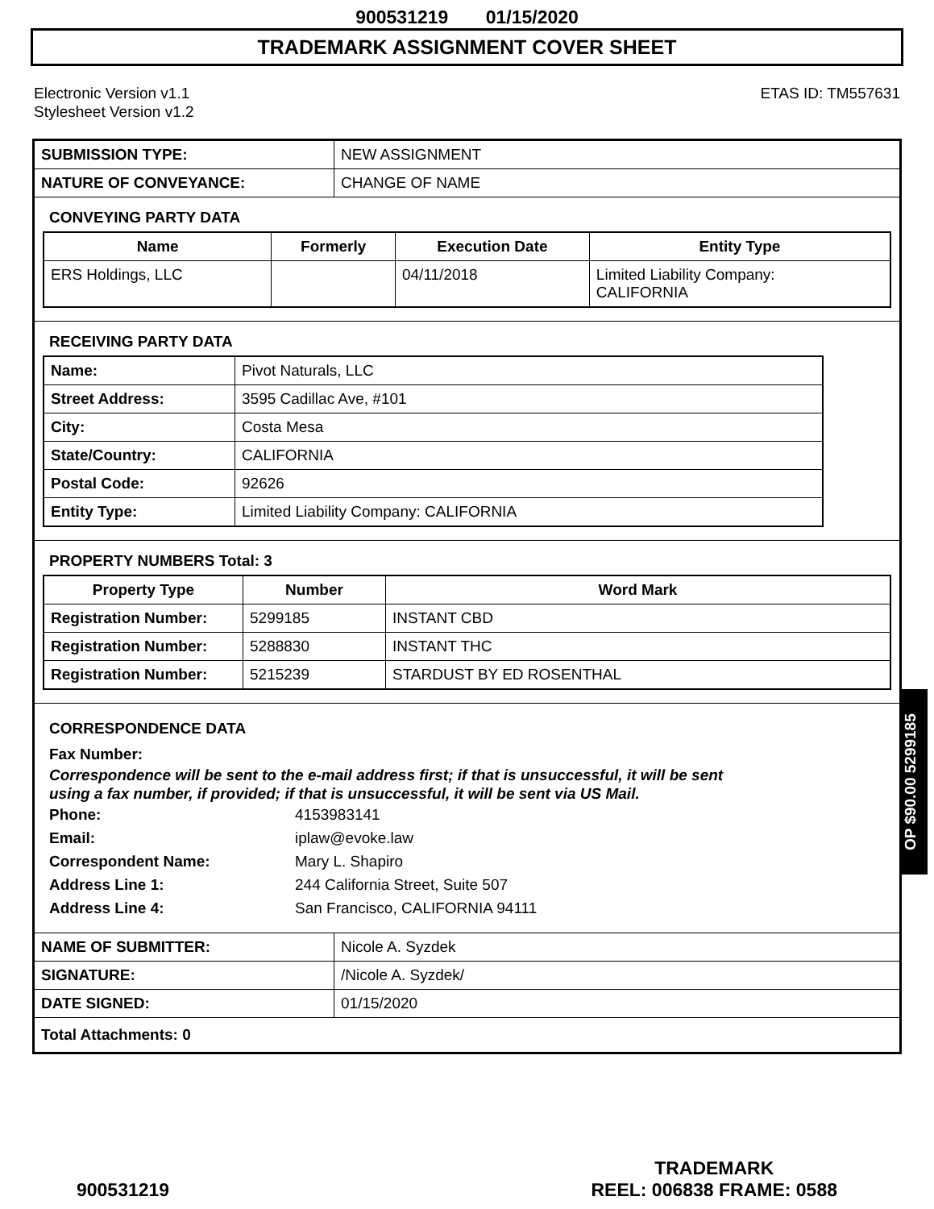900531219 01/15/2020
TRADEMARK ASSIGNMENT COVER SHEET
Electronic Version v1.1
Stylesheet Version v1.2
ETAS ID: TM557631
| SUBMISSION TYPE: | NEW ASSIGNMENT |
| NATURE OF CONVEYANCE: | CHANGE OF NAME |
CONVEYING PARTY DATA
| Name | Formerly | Execution Date | Entity Type |
| --- | --- | --- | --- |
| ERS Holdings, LLC | | 04/11/2018 | Limited Liability Company: CALIFORNIA |
RECEIVING PARTY DATA
| Name: | Pivot Naturals, LLC |
| Street Address: | 3595 Cadillac Ave, #101 |
| City: | Costa Mesa |
| State/Country: | CALIFORNIA |
| Postal Code: | 92626 |
| Entity Type: | Limited Liability Company: CALIFORNIA |
PROPERTY NUMBERS Total: 3
| Property Type | Number | Word Mark |
| --- | --- | --- |
| Registration Number: | 5299185 | INSTANT CBD |
| Registration Number: | 5288830 | INSTANT THC |
| Registration Number: | 5215239 | STARDUST BY ED ROSENTHAL |
CORRESPONDENCE DATA
Fax Number:
Correspondence will be sent to the e-mail address first; if that is unsuccessful, it will be sent
using a fax number, if provided; if that is unsuccessful, it will be sent via US Mail.
Phone: 4153983141
Email: iplaw@evoke.law
Correspondent Name: Mary L. Shapiro
Address Line 1: 244 California Street, Suite 507
Address Line 4: San Francisco, CALIFORNIA 94111
| NAME OF SUBMITTER: | Nicole A. Syzdek |
| SIGNATURE: | /Nicole A. Syzdek/ |
| DATE SIGNED: | 01/15/2020 |
| Total Attachments: 0 | |
OP $90.00 5299185
900531219
TRADEMARK
REEL: 006838 FRAME: 0588